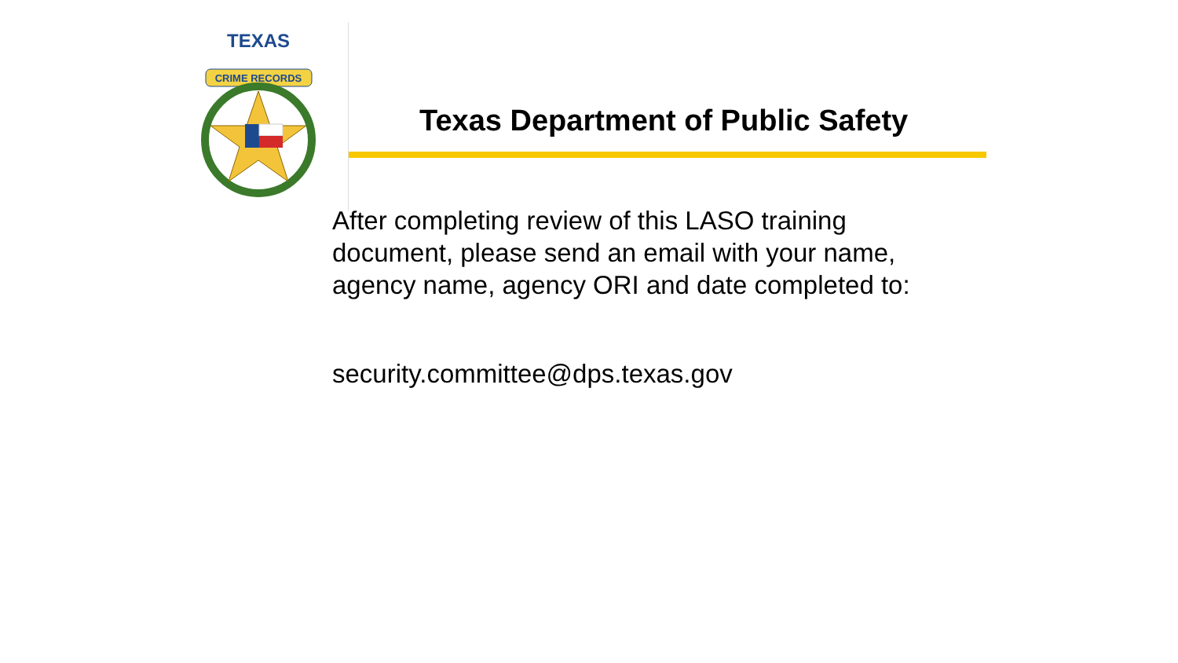TEXAS
CRIME RECORDS
Texas Department of Public Safety
After completing review of this LASO training document, please send an email with your name, agency name, agency ORI and date completed to:
security.committee@dps.texas.gov